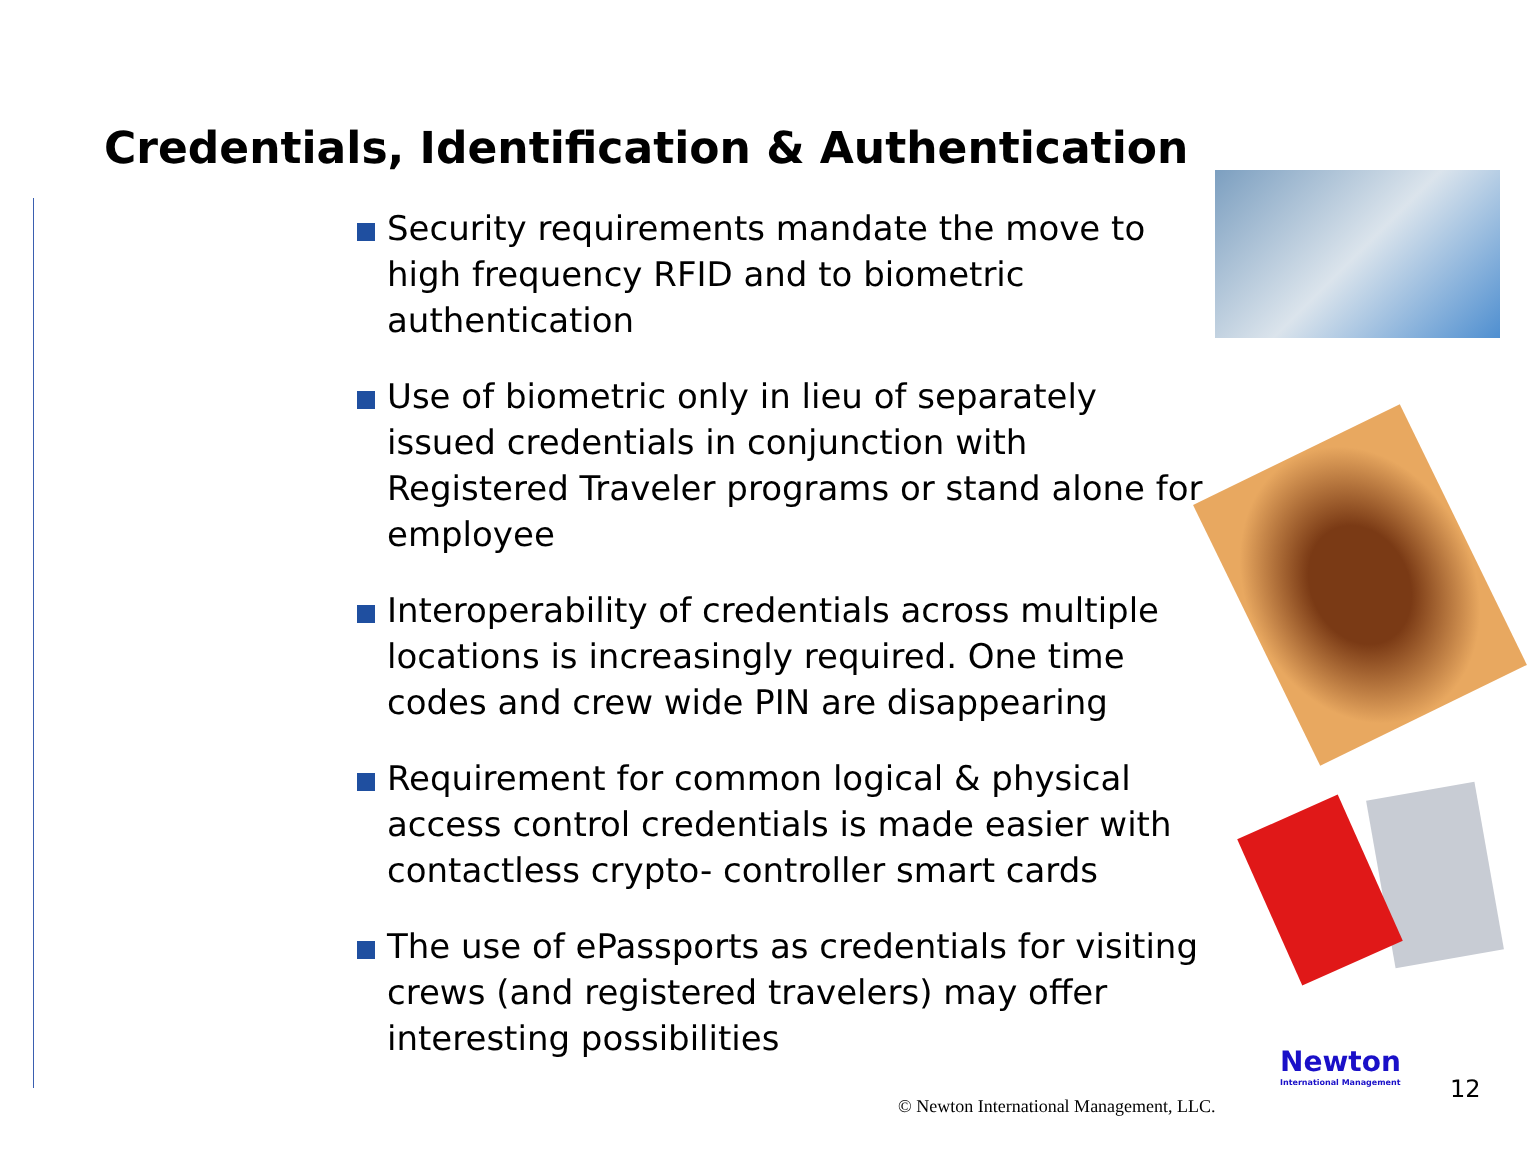Credentials, Identification & Authentication
Security requirements mandate the move to high frequency RFID and to biometric authentication
Use of biometric only in lieu of separately issued credentials in conjunction with Registered Traveler programs or stand alone for employee
Interoperability of credentials across multiple locations is increasingly required. One time codes and crew wide PIN are disappearing
Requirement for common logical & physical access control credentials is made easier with contactless crypto- controller smart cards
The use of ePassports as credentials for visiting crews (and registered travelers) may offer interesting possibilities
© Newton International Management, LLC.
Newton
International Management
12